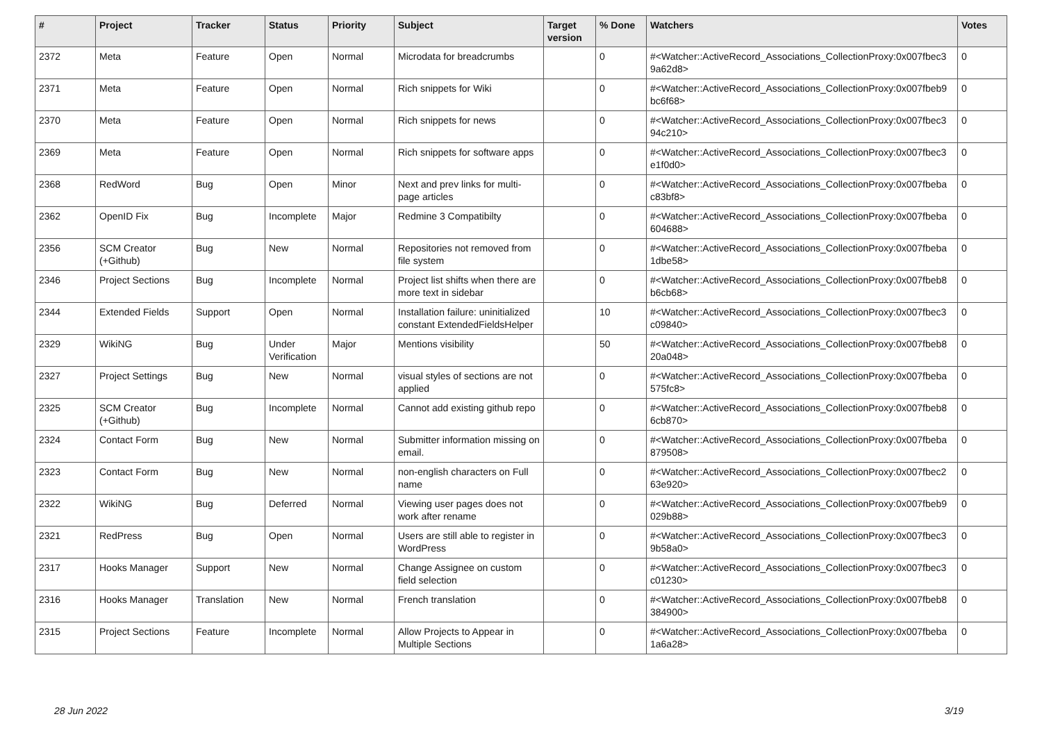| # | Project | Tracker | Status | Priority | Subject | Target version | % Done | Watchers | Votes |
| --- | --- | --- | --- | --- | --- | --- | --- | --- | --- |
| 2372 | Meta | Feature | Open | Normal | Microdata for breadcrumbs | | 0 | #<Watcher::ActiveRecord_Associations_CollectionProxy:0x007fbec3 9a62d8> | 0 |
| 2371 | Meta | Feature | Open | Normal | Rich snippets for Wiki | | 0 | #<Watcher::ActiveRecord_Associations_CollectionProxy:0x007fbeb9 bc6f68> | 0 |
| 2370 | Meta | Feature | Open | Normal | Rich snippets for news | | 0 | #<Watcher::ActiveRecord_Associations_CollectionProxy:0x007fbec3 94c210> | 0 |
| 2369 | Meta | Feature | Open | Normal | Rich snippets for software apps | | 0 | #<Watcher::ActiveRecord_Associations_CollectionProxy:0x007fbec3 e1f0d0> | 0 |
| 2368 | RedWord | Bug | Open | Minor | Next and prev links for multi-page articles | | 0 | #<Watcher::ActiveRecord_Associations_CollectionProxy:0x007fbeba c83bf8> | 0 |
| 2362 | OpenID Fix | Bug | Incomplete | Major | Redmine 3 Compatibilty | | 0 | #<Watcher::ActiveRecord_Associations_CollectionProxy:0x007fbeba 604688> | 0 |
| 2356 | SCM Creator (+Github) | Bug | New | Normal | Repositories not removed from file system | | 0 | #<Watcher::ActiveRecord_Associations_CollectionProxy:0x007fbeba 1dbe58> | 0 |
| 2346 | Project Sections | Bug | Incomplete | Normal | Project list shifts when there are more text in sidebar | | 0 | #<Watcher::ActiveRecord_Associations_CollectionProxy:0x007fbeb8 b6cb68> | 0 |
| 2344 | Extended Fields | Support | Open | Normal | Installation failure: uninitialized constant ExtendedFieldsHelper | | 10 | #<Watcher::ActiveRecord_Associations_CollectionProxy:0x007fbec3 c09840> | 0 |
| 2329 | WikiNG | Bug | Under Verification | Major | Mentions visibility | | 50 | #<Watcher::ActiveRecord_Associations_CollectionProxy:0x007fbeb8 20a048> | 0 |
| 2327 | Project Settings | Bug | New | Normal | visual styles of sections are not applied | | 0 | #<Watcher::ActiveRecord_Associations_CollectionProxy:0x007fbeba 575fc8> | 0 |
| 2325 | SCM Creator (+Github) | Bug | Incomplete | Normal | Cannot add existing github repo | | 0 | #<Watcher::ActiveRecord_Associations_CollectionProxy:0x007fbeb8 6cb870> | 0 |
| 2324 | Contact Form | Bug | New | Normal | Submitter information missing on email. | | 0 | #<Watcher::ActiveRecord_Associations_CollectionProxy:0x007fbeba 879508> | 0 |
| 2323 | Contact Form | Bug | New | Normal | non-english characters on Full name | | 0 | #<Watcher::ActiveRecord_Associations_CollectionProxy:0x007fbec2 63e920> | 0 |
| 2322 | WikiNG | Bug | Deferred | Normal | Viewing user pages does not work after rename | | 0 | #<Watcher::ActiveRecord_Associations_CollectionProxy:0x007fbeb9 029b88> | 0 |
| 2321 | RedPress | Bug | Open | Normal | Users are still able to register in WordPress | | 0 | #<Watcher::ActiveRecord_Associations_CollectionProxy:0x007fbec3 9b58a0> | 0 |
| 2317 | Hooks Manager | Support | New | Normal | Change Assignee on custom field selection | | 0 | #<Watcher::ActiveRecord_Associations_CollectionProxy:0x007fbec3 c01230> | 0 |
| 2316 | Hooks Manager | Translation | New | Normal | French translation | | 0 | #<Watcher::ActiveRecord_Associations_CollectionProxy:0x007fbeb8 384900> | 0 |
| 2315 | Project Sections | Feature | Incomplete | Normal | Allow Projects to Appear in Multiple Sections | | 0 | #<Watcher::ActiveRecord_Associations_CollectionProxy:0x007fbeba 1a6a28> | 0 |
28 Jun 2022 3/19